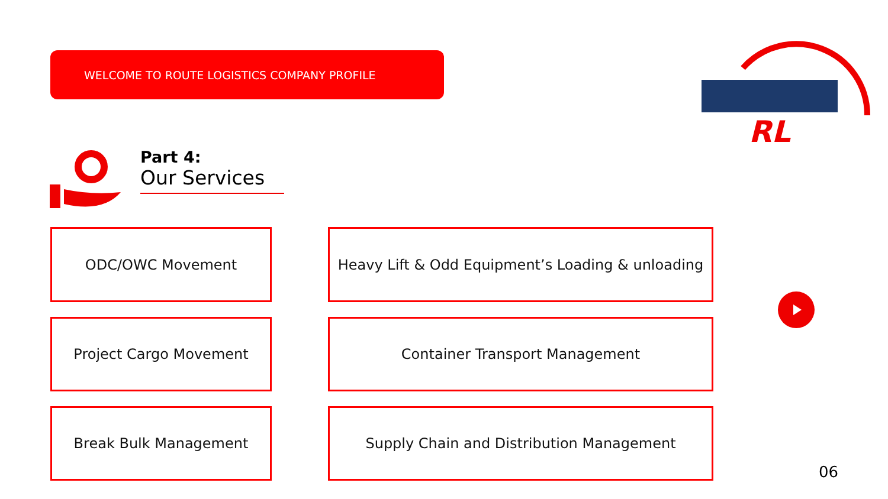WELCOME TO ROUTE LOGISTICS COMPANY PROFILE
RL
Part 4:
Our Services
ODC/OWC Movement
Heavy Lift & Odd Equipment’s Loading & unloading
Project Cargo Movement Container Transport Management
Break Bulk Management Supply Chain and Distribution Management
06